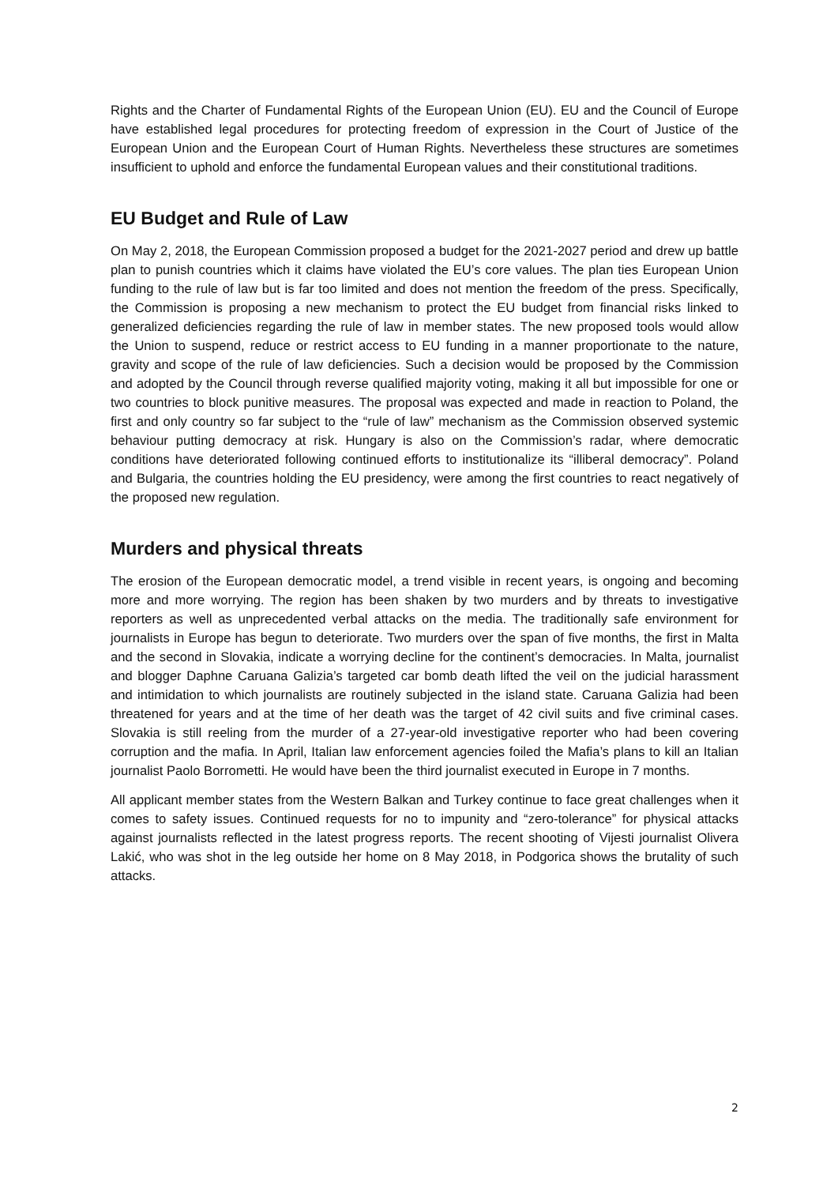Rights and the Charter of Fundamental Rights of the European Union (EU). EU and the Council of Europe have established legal procedures for protecting freedom of expression in the Court of Justice of the European Union and the European Court of Human Rights. Nevertheless these structures are sometimes insufficient to uphold and enforce the fundamental European values and their constitutional traditions.
EU Budget and Rule of Law
On May 2, 2018, the European Commission proposed a budget for the 2021-2027 period and drew up battle plan to punish countries which it claims have violated the EU’s core values. The plan ties European Union funding to the rule of law but is far too limited and does not mention the freedom of the press. Specifically, the Commission is proposing a new mechanism to protect the EU budget from financial risks linked to generalized deficiencies regarding the rule of law in member states. The new proposed tools would allow the Union to suspend, reduce or restrict access to EU funding in a manner proportionate to the nature, gravity and scope of the rule of law deficiencies. Such a decision would be proposed by the Commission and adopted by the Council through reverse qualified majority voting, making it all but impossible for one or two countries to block punitive measures. The proposal was expected and made in reaction to Poland, the first and only country so far subject to the “rule of law” mechanism as the Commission observed systemic behaviour putting democracy at risk. Hungary is also on the Commission’s radar, where democratic conditions have deteriorated following continued efforts to institutionalize its “illiberal democracy”. Poland and Bulgaria, the countries holding the EU presidency, were among the first countries to react negatively of the proposed new regulation.
Murders and physical threats
The erosion of the European democratic model, a trend visible in recent years, is ongoing and becoming more and more worrying. The region has been shaken by two murders and by threats to investigative reporters as well as unprecedented verbal attacks on the media. The traditionally safe environment for journalists in Europe has begun to deteriorate. Two murders over the span of five months, the first in Malta and the second in Slovakia, indicate a worrying decline for the continent’s democracies. In Malta, journalist and blogger Daphne Caruana Galizia’s targeted car bomb death lifted the veil on the judicial harassment and intimidation to which journalists are routinely subjected in the island state. Caruana Galizia had been threatened for years and at the time of her death was the target of 42 civil suits and five criminal cases. Slovakia is still reeling from the murder of a 27-year-old investigative reporter who had been covering corruption and the mafia. In April, Italian law enforcement agencies foiled the Mafia’s plans to kill an Italian journalist Paolo Borrometti. He would have been the third journalist executed in Europe in 7 months.
All applicant member states from the Western Balkan and Turkey continue to face great challenges when it comes to safety issues. Continued requests for no to impunity and “zero-tolerance” for physical attacks against journalists reflected in the latest progress reports. The recent shooting of Vijesti journalist Olivera Lakić, who was shot in the leg outside her home on 8 May 2018, in Podgorica shows the brutality of such attacks.
2